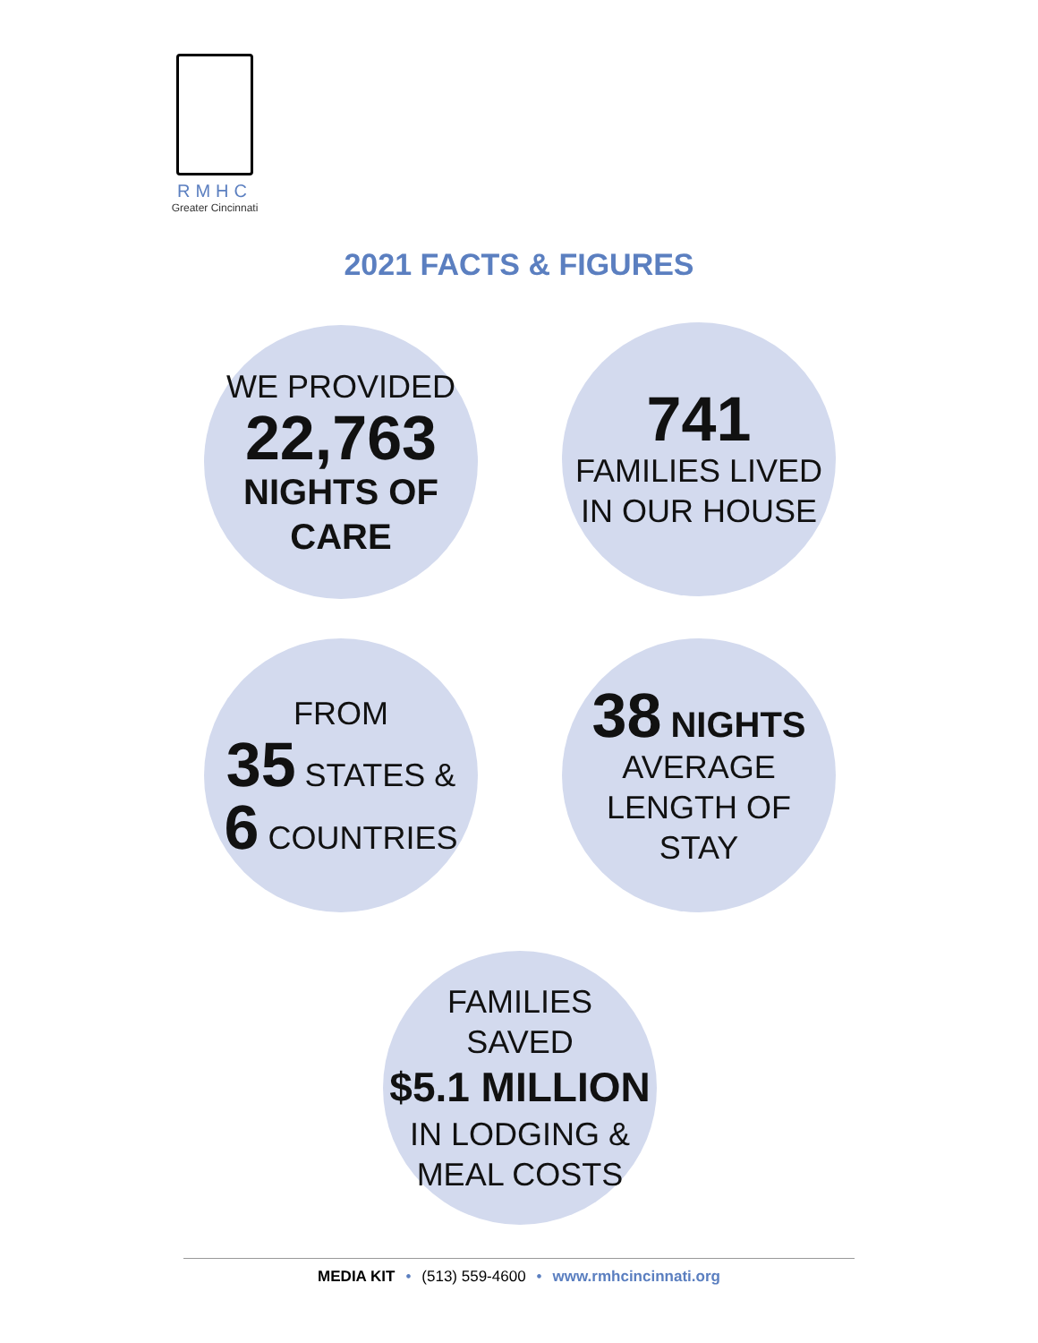RMHC
Greater Cincinnati
2021 FACTS & FIGURES
WE PROVIDED
22,763
NIGHTS OF
CARE
741
FAMILIES LIVED
IN OUR HOUSE
FROM
35 STATES &
6 COUNTRIES
38 NIGHTS
AVERAGE
LENGTH OF
STAY
FAMILIES
SAVED
$5.1 MILLION
IN LODGING &
MEAL COSTS
MEDIA KIT • (513) 559-4600 • www.rmhcincinnati.org